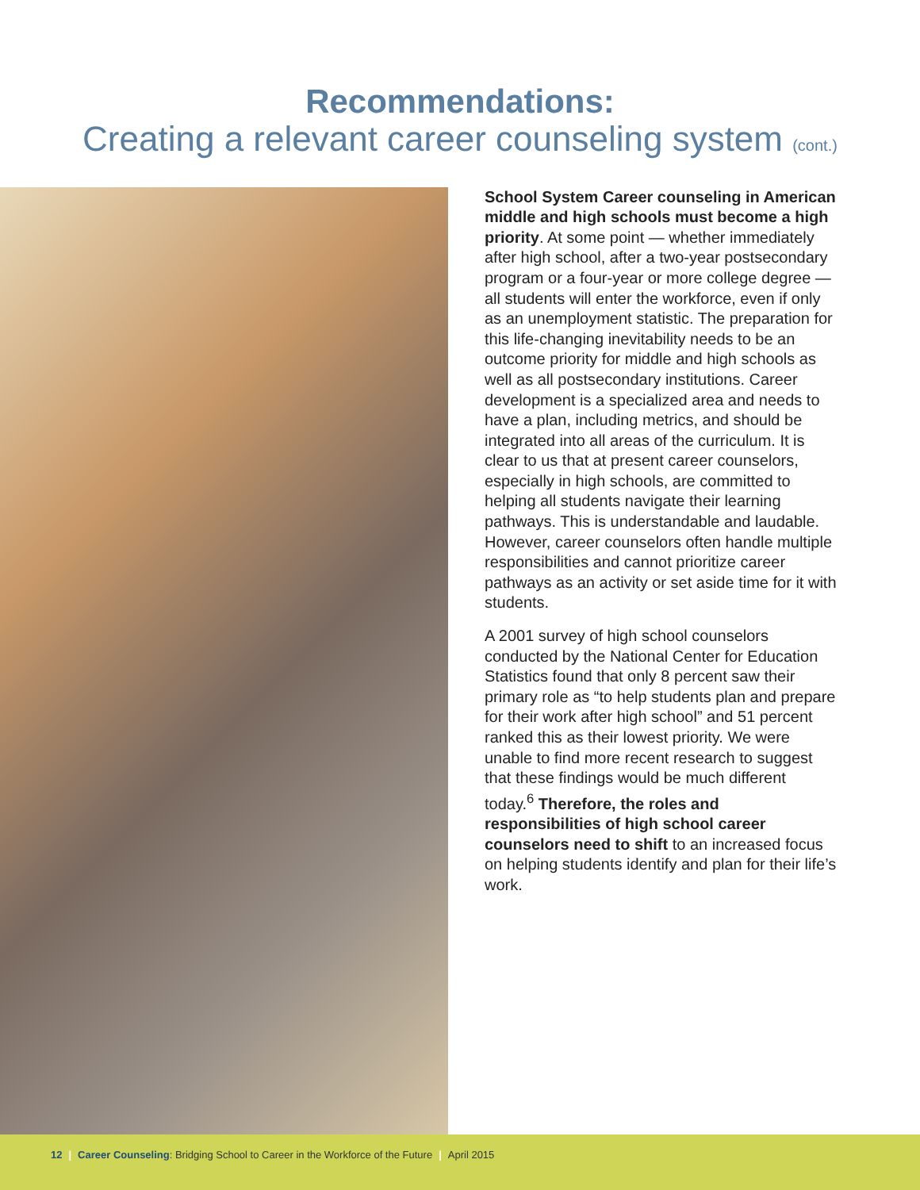Recommendations:
Creating a relevant career counseling system (cont.)
School System Career counseling in American middle and high schools must become a high priority. At some point — whether immediately after high school, after a two-year postsecondary program or a four-year or more college degree — all students will enter the workforce, even if only as an unemployment statistic. The preparation for this life-changing inevitability needs to be an outcome priority for middle and high schools as well as all postsecondary institutions. Career development is a specialized area and needs to have a plan, including metrics, and should be integrated into all areas of the curriculum. It is clear to us that at present career counselors, especially in high schools, are committed to helping all students navigate their learning pathways. This is understandable and laudable. However, career counselors often handle multiple responsibilities and cannot prioritize career pathways as an activity or set aside time for it with students.
A 2001 survey of high school counselors conducted by the National Center for Education Statistics found that only 8 percent saw their primary role as “to help students plan and prepare for their work after high school” and 51 percent ranked this as their lowest priority. We were unable to find more recent research to suggest that these findings would be much different today.<sup>6</sup> Therefore, the roles and responsibilities of high school career counselors need to shift to an increased focus on helping students identify and plan for their life’s work.
12 | Career Counseling: Bridging School to Career in the Workforce of the Future | April 2015